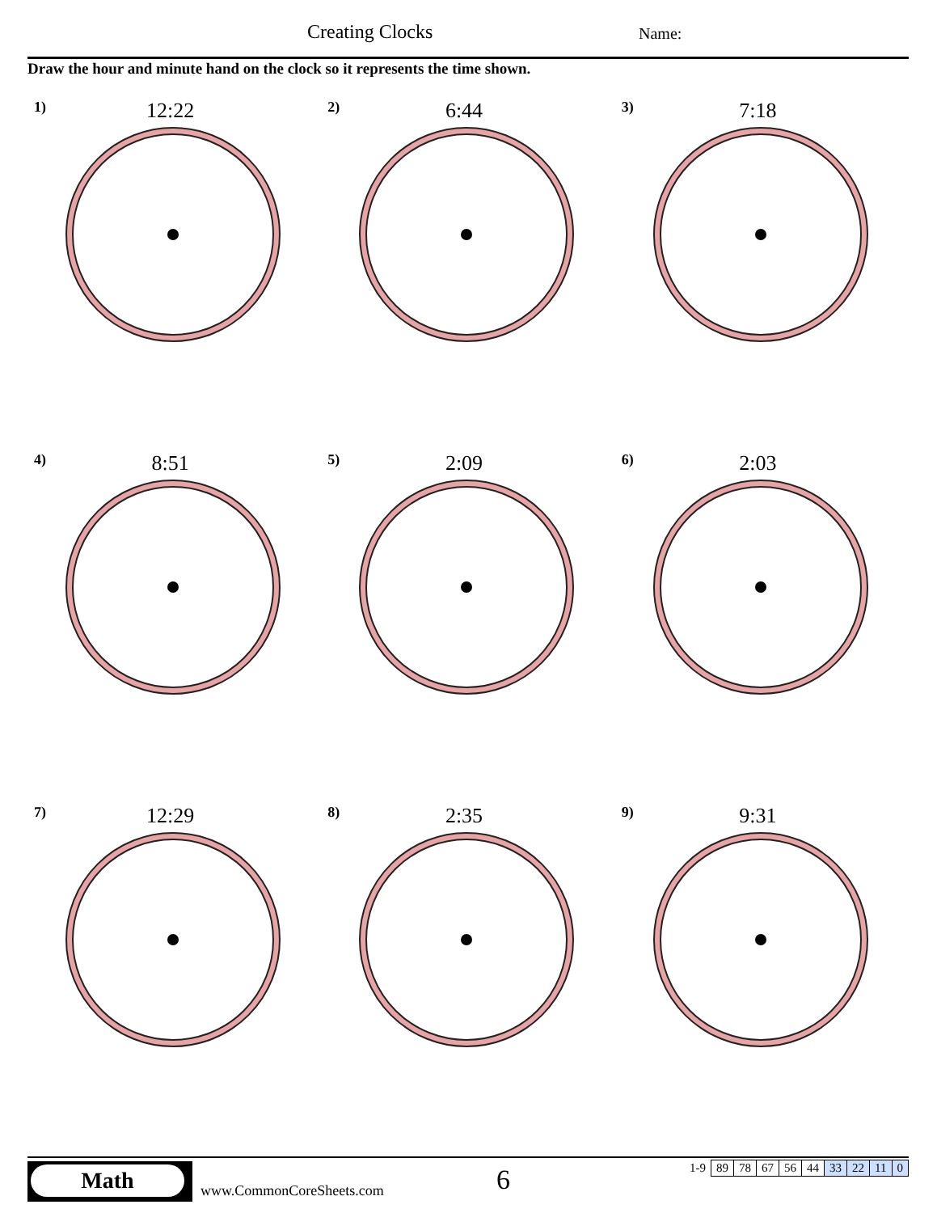Creating Clocks Name:
Draw the hour and minute hand on the clock so it represents the time shown.
1)
12:22
2)
6:44
3)
7:18
4)
8:51
5)
2:09
6)
2:03
7)
12:29
8)
2:35
9)
9:31
Math
www.CommonCoreSheets.com 6
| 1-9 | 89 | 78 | 67 | 56 | 44 | 33 | 22 | 11 | 0 |